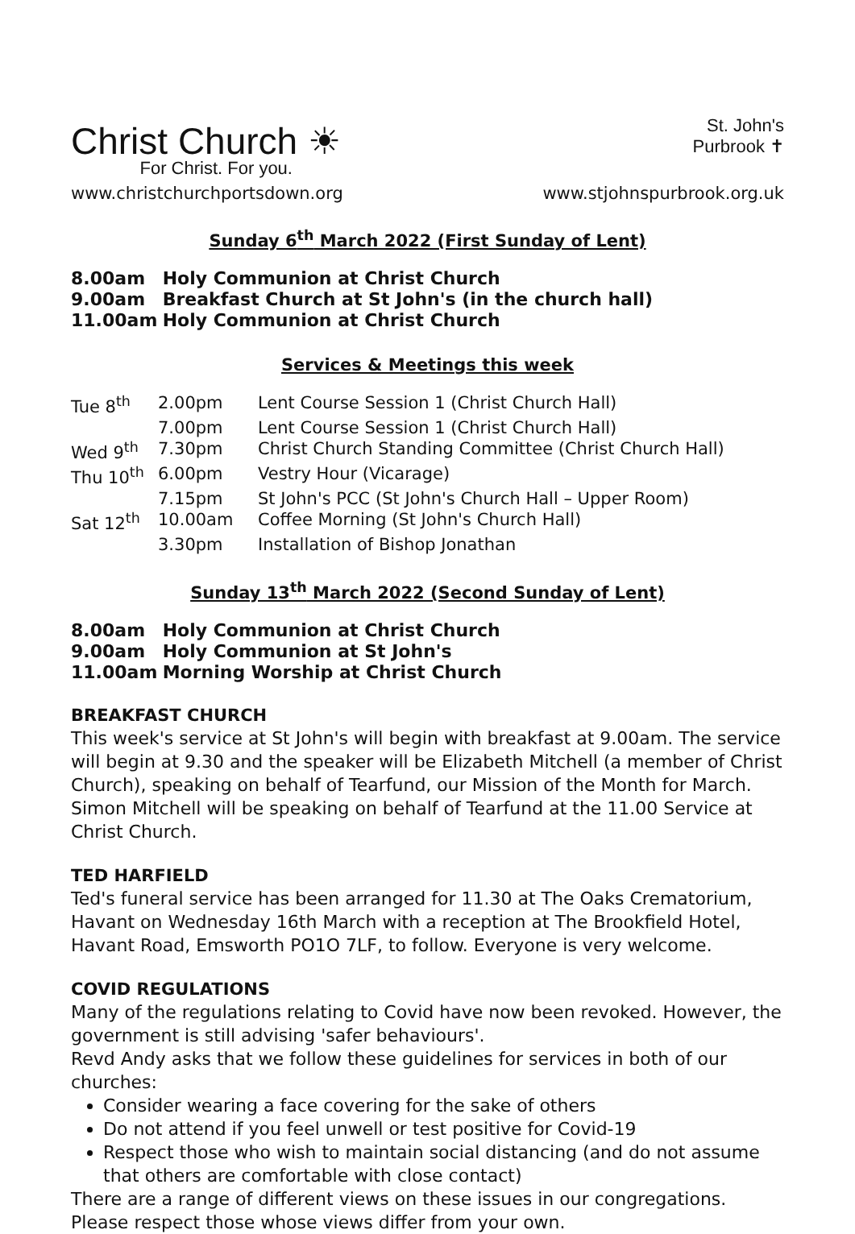Christ Church ☀
For Christ. For you.
St. John's
Purbrook ✝
www.christchurchportsdown.org www.stjohnspurbrook.org.uk
Sunday 6<sup>th</sup> March 2022 (First Sunday of Lent)
8.00am Holy Communion at Christ Church
9.00am Breakfast Church at St John's (in the church hall)
11.00am Holy Communion at Christ Church
Services & Meetings this week
| Tue 8<sup>th</sup> | 2.00pm | Lent Course Session 1 (Christ Church Hall) |
| | 7.00pm | Lent Course Session 1 (Christ Church Hall) |
| Wed 9<sup>th</sup> | 7.30pm | Christ Church Standing Committee (Christ Church Hall) |
| Thu 10<sup>th</sup> | 6.00pm | Vestry Hour (Vicarage) |
| | 7.15pm | St John's PCC (St John's Church Hall – Upper Room) |
| Sat 12<sup>th</sup> | 10.00am | Coffee Morning (St John's Church Hall) |
| | 3.30pm | Installation of Bishop Jonathan |
Sunday 13<sup>th</sup> March 2022 (Second Sunday of Lent)
8.00am Holy Communion at Christ Church
9.00am Holy Communion at St John's
11.00am Morning Worship at Christ Church
BREAKFAST CHURCH
This week's service at St John's will begin with breakfast at 9.00am. The service will begin at 9.30 and the speaker will be Elizabeth Mitchell (a member of Christ Church), speaking on behalf of Tearfund, our Mission of the Month for March. Simon Mitchell will be speaking on behalf of Tearfund at the 11.00 Service at Christ Church.
TED HARFIELD
Ted's funeral service has been arranged for 11.30 at The Oaks Crematorium, Havant on Wednesday 16th March with a reception at The Brookfield Hotel, Havant Road, Emsworth PO1O 7LF, to follow. Everyone is very welcome.
COVID REGULATIONS
Many of the regulations relating to Covid have now been revoked. However, the government is still advising 'safer behaviours'.
Revd Andy asks that we follow these guidelines for services in both of our churches:
Consider wearing a face covering for the sake of others
Do not attend if you feel unwell or test positive for Covid-19
Respect those who wish to maintain social distancing (and do not assume that others are comfortable with close contact)
There are a range of different views on these issues in our congregations. Please respect those whose views differ from your own.